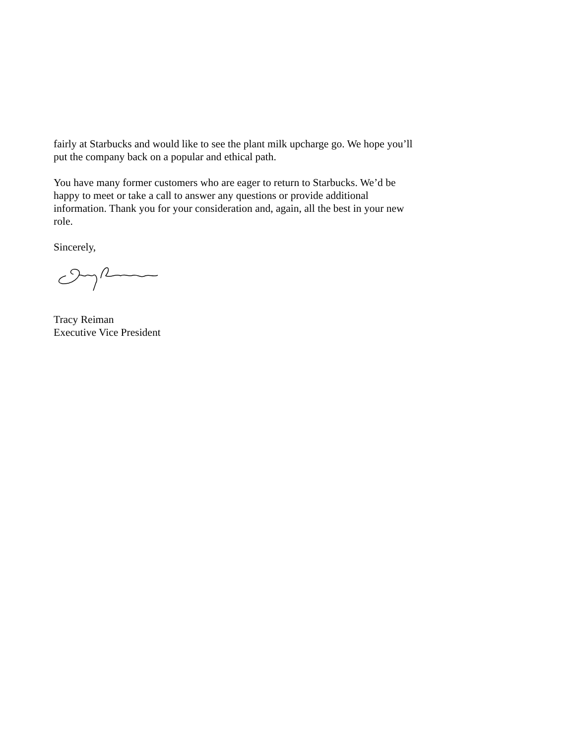fairly at Starbucks and would like to see the plant milk upcharge go. We hope you’ll put the company back on a popular and ethical path.
You have many former customers who are eager to return to Starbucks. We’d be happy to meet or take a call to answer any questions or provide additional information. Thank you for your consideration and, again, all the best in your new role.
Sincerely,
Tracy Reiman
Executive Vice President